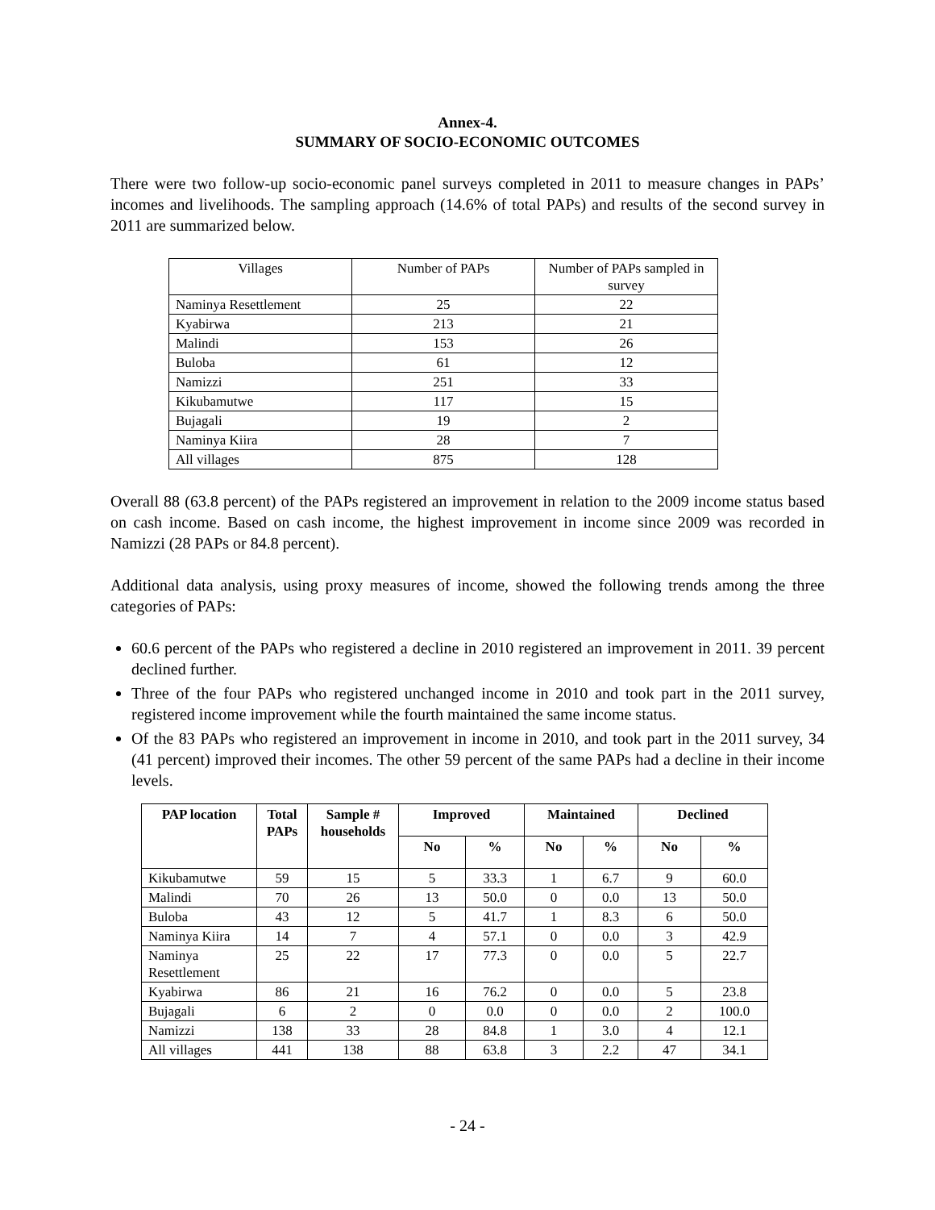Annex-4.
SUMMARY OF SOCIO-ECONOMIC OUTCOMES
There were two follow-up socio-economic panel surveys completed in 2011 to measure changes in PAPs’ incomes and livelihoods. The sampling approach (14.6% of total PAPs) and results of the second survey in 2011 are summarized below.
| Villages | Number of PAPs | Number of PAPs sampled in survey |
| Naminya Resettlement | 25 | 22 |
| Kyabirwa | 213 | 21 |
| Malindi | 153 | 26 |
| Buloba | 61 | 12 |
| Namizzi | 251 | 33 |
| Kikubamutwe | 117 | 15 |
| Bujagali | 19 | 2 |
| Naminya Kiira | 28 | 7 |
| All villages | 875 | 128 |
Overall 88 (63.8 percent) of the PAPs registered an improvement in relation to the 2009 income status based on cash income. Based on cash income, the highest improvement in income since 2009 was recorded in Namizzi (28 PAPs or 84.8 percent).
Additional data analysis, using proxy measures of income, showed the following trends among the three categories of PAPs:
60.6 percent of the PAPs who registered a decline in 2010 registered an improvement in 2011. 39 percent declined further.
Three of the four PAPs who registered unchanged income in 2010 and took part in the 2011 survey, registered income improvement while the fourth maintained the same income status.
Of the 83 PAPs who registered an improvement in income in 2010, and took part in the 2011 survey, 34 (41 percent) improved their incomes. The other 59 percent of the same PAPs had a decline in their income levels.
| PAP location | Total PAPs | Sample # households | Improved | | Maintained | | Declined | |
| --- | --- | --- | --- | --- | --- | --- | --- | --- |
| | | | No | % | No | % | No | % |
| Kikubamutwe | 59 | 15 | 5 | 33.3 | 1 | 6.7 | 9 | 60.0 |
| Malindi | 70 | 26 | 13 | 50.0 | 0 | 0.0 | 13 | 50.0 |
| Buloba | 43 | 12 | 5 | 41.7 | 1 | 8.3 | 6 | 50.0 |
| Naminya Kiira | 14 | 7 | 4 | 57.1 | 0 | 0.0 | 3 | 42.9 |
| Naminya Resettlement | 25 | 22 | 17 | 77.3 | 0 | 0.0 | 5 | 22.7 |
| Kyabirwa | 86 | 21 | 16 | 76.2 | 0 | 0.0 | 5 | 23.8 |
| Bujagali | 6 | 2 | 0 | 0.0 | 0 | 0.0 | 2 | 100.0 |
| Namizzi | 138 | 33 | 28 | 84.8 | 1 | 3.0 | 4 | 12.1 |
| All villages | 441 | 138 | 88 | 63.8 | 3 | 2.2 | 47 | 34.1 |
- 24 -